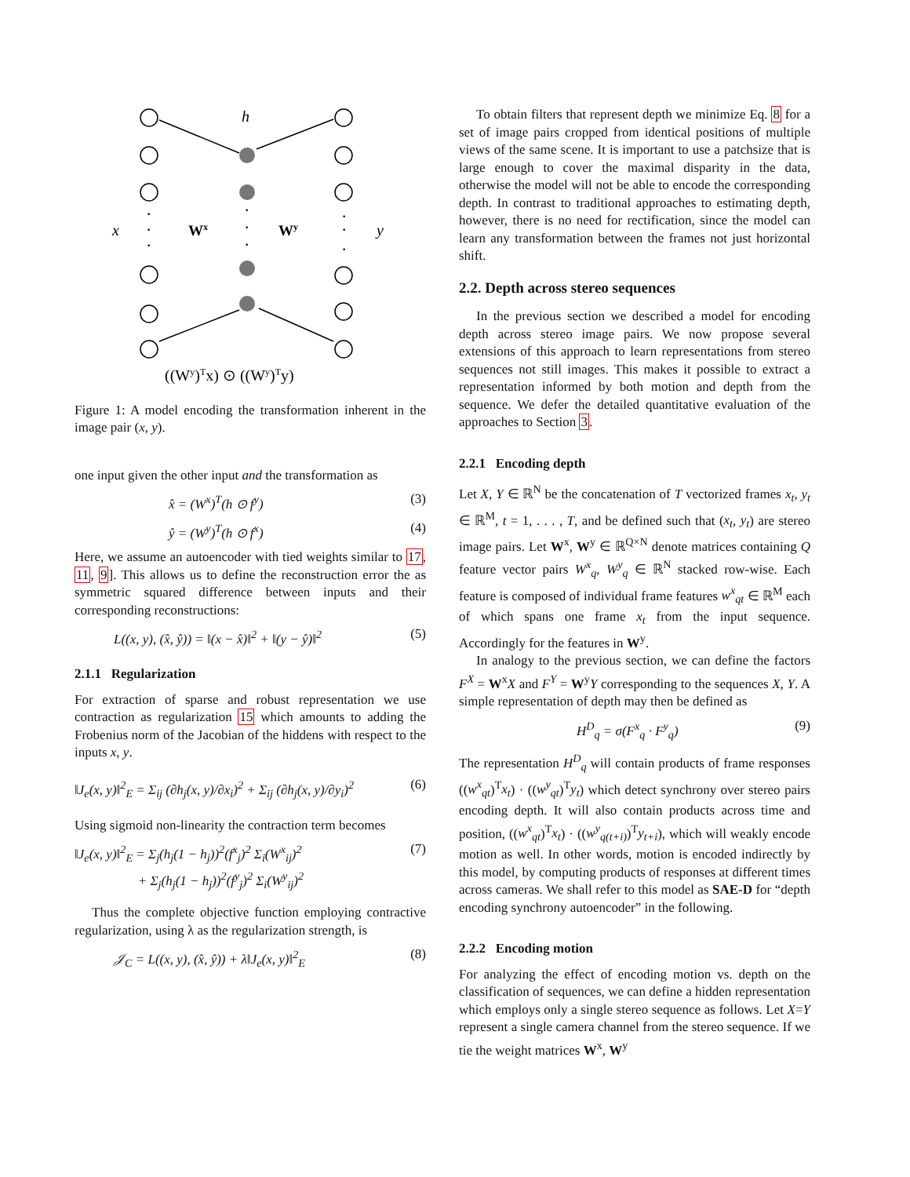h
x
y
Wx
Wy
·
·
·
·
·
·
·
·
·
((Wy)Tx) ⊙ ((Wy)Ty)
Figure 1: A model encoding the transformation inherent in the image pair (x, y).
one input given the other input and the transformation as
x̂ = (W<sup>x</sup>)<sup>T</sup>(h ⊙ f<sup>y</sup>) (3)
ŷ = (W<sup>y</sup>)<sup>T</sup>(h ⊙ f<sup>x</sup>) (4)
Here, we assume an autoencoder with tied weights similar to 17, 11, 9]. This allows us to define the reconstruction error the as symmetric squared difference between inputs and their corresponding reconstructions:
L((x, y), (x̂, ŷ)) = ‖(x − x̂)‖<sup>2</sup> + ‖(y − ŷ)‖<sup>2</sup> (5)
2.1.1 Regularization
For extraction of sparse and robust representation we use contraction as regularization 15 which amounts to adding the Frobenius norm of the Jacobian of the hiddens with respect to the inputs x, y.
‖J<sub>e</sub>(x, y)‖<sup>2</sup><sub>E</sub> = Σ<sub>ij</sub> (∂h<sub>j</sub>(x, y)/∂x<sub>i</sub>)<sup>2</sup> + Σ<sub>ij</sub> (∂h<sub>j</sub>(x, y)/∂y<sub>i</sub>)<sup>2</sup> (6)
Using sigmoid non-linearity the contraction term becomes
‖J<sub>e</sub>(x, y)‖<sup>2</sup><sub>E</sub> = Σ<sub>j</sub>(h<sub>j</sub>(1 − h<sub>j</sub>))<sup>2</sup>(f<sup>x</sup><sub>j</sub>)<sup>2</sup> Σ<sub>i</sub>(W<sup>x</sup><sub>ij</sub>)<sup>2</sup>
+ Σ<sub>j</sub>(h<sub>j</sub>(1 − h<sub>j</sub>))<sup>2</sup>(f<sup>y</sup><sub>j</sub>)<sup>2</sup> Σ<sub>i</sub>(W<sup>y</sup><sub>ij</sub>)<sup>2</sup> (7)
Thus the complete objective function employing contractive regularization, using λ as the regularization strength, is
𝒥<sub>C</sub> = L((x, y), (x̂, ŷ)) + λ‖J<sub>e</sub>(x, y)‖<sup>2</sup><sub>E</sub> (8)
To obtain filters that represent depth we minimize Eq. 8 for a set of image pairs cropped from identical positions of multiple views of the same scene. It is important to use a patchsize that is large enough to cover the maximal disparity in the data, otherwise the model will not be able to encode the corresponding depth. In contrast to traditional approaches to estimating depth, however, there is no need for rectification, since the model can learn any transformation between the frames not just horizontal shift.
2.2. Depth across stereo sequences
In the previous section we described a model for encoding depth across stereo image pairs. We now propose several extensions of this approach to learn representations from stereo sequences not still images. This makes it possible to extract a representation informed by both motion and depth from the sequence. We defer the detailed quantitative evaluation of the approaches to Section 3.
2.2.1 Encoding depth
Let X, Y ∈ ℝ<sup>N</sup> be the concatenation of T vectorized frames x<sub>t</sub>, y<sub>t</sub> ∈ ℝ<sup>M</sup>, t = 1, . . . , T, and be defined such that (x<sub>t</sub>, y<sub>t</sub>) are stereo image pairs. Let W<sup>x</sup>, W<sup>y</sup> ∈ ℝ<sup>Q×N</sup> denote matrices containing Q feature vector pairs W<sup>x</sup><sub>q</sub>, W<sup>y</sup><sub>q</sub> ∈ ℝ<sup>N</sup> stacked row-wise. Each feature is composed of individual frame features w<sup>x</sup><sub>qt</sub> ∈ ℝ<sup>M</sup> each of which spans one frame x<sub>t</sub> from the input sequence. Accordingly for the features in W<sup>y</sup>.
In analogy to the previous section, we can define the factors F<sup>X</sup> = W<sup>x</sup>X and F<sup>Y</sup> = W<sup>y</sup>Y corresponding to the sequences X, Y. A simple representation of depth may then be defined as
H<sup>D</sup><sub>q</sub> = σ(F<sup>x</sup><sub>q</sub> · F<sup>y</sup><sub>q</sub>) (9)
The representation H<sup>D</sup><sub>q</sub> will contain products of frame responses ((w<sup>x</sup><sub>qt</sub>)<sup>T</sup>x<sub>t</sub>) · ((w<sup>y</sup><sub>qt</sub>)<sup>T</sup>y<sub>t</sub>) which detect synchrony over stereo pairs encoding depth. It will also contain products across time and position, ((w<sup>x</sup><sub>qt</sub>)<sup>T</sup>x<sub>t</sub>) · ((w<sup>y</sup><sub>q(t+i)</sub>)<sup>T</sup>y<sub>t+i</sub>), which will weakly encode motion as well. In other words, motion is encoded indirectly by this model, by computing products of responses at different times across cameras. We shall refer to this model as SAE-D for “depth encoding synchrony autoencoder” in the following.
2.2.2 Encoding motion
For analyzing the effect of encoding motion vs. depth on the classification of sequences, we can define a hidden representation which employs only a single stereo sequence as follows. Let X=Y represent a single camera channel from the stereo sequence. If we tie the weight matrices W<sup>x</sup>, W<sup>y</sup>